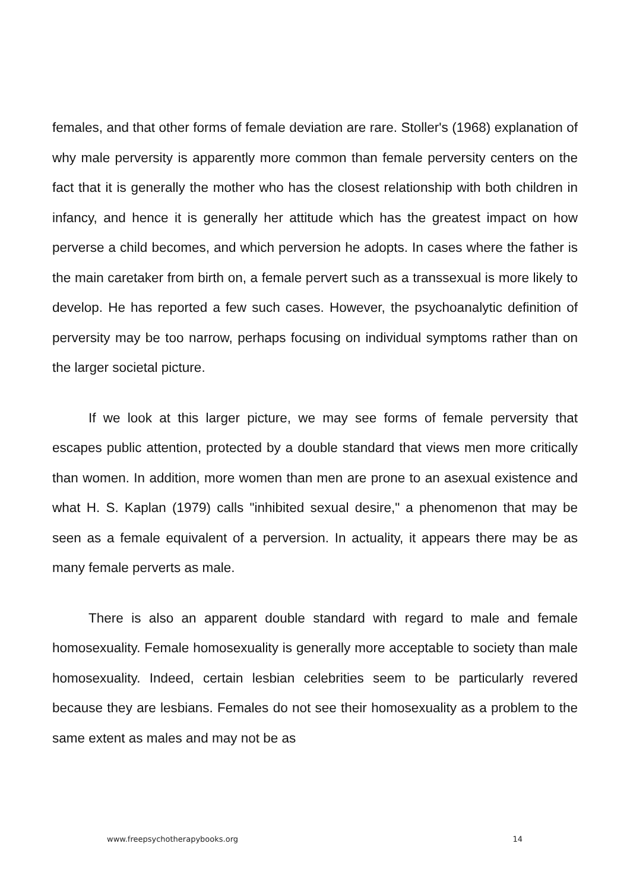females, and that other forms of female deviation are rare. Stoller's (1968) explanation of why male perversity is apparently more common than female perversity centers on the fact that it is generally the mother who has the closest relationship with both children in infancy, and hence it is generally her attitude which has the greatest impact on how perverse a child becomes, and which perversion he adopts. In cases where the father is the main caretaker from birth on, a female pervert such as a transsexual is more likely to develop. He has reported a few such cases. However, the psychoanalytic definition of perversity may be too narrow, perhaps focusing on individual symptoms rather than on the larger societal picture.
If we look at this larger picture, we may see forms of female perversity that escapes public attention, protected by a double standard that views men more critically than women. In addition, more women than men are prone to an asexual existence and what H. S. Kaplan (1979) calls "inhibited sexual desire," a phenomenon that may be seen as a female equivalent of a perversion. In actuality, it appears there may be as many female perverts as male.
There is also an apparent double standard with regard to male and female homosexuality. Female homosexuality is generally more acceptable to society than male homosexuality. Indeed, certain lesbian celebrities seem to be particularly revered because they are lesbians. Females do not see their homosexuality as a problem to the same extent as males and may not be as
www.freepsychotherapybooks.org 14